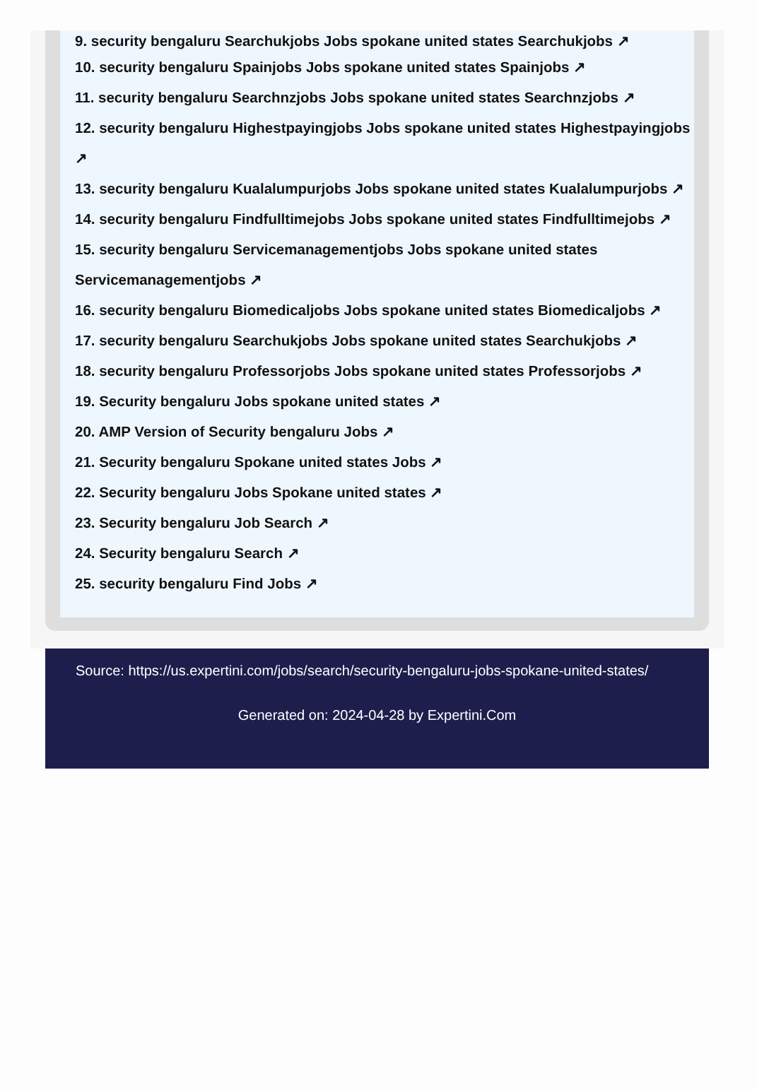9. security bengaluru Searchukjobs Jobs spokane united states Searchukjobs ↗
10. security bengaluru Spainjobs Jobs spokane united states Spainjobs ↗
11. security bengaluru Searchnzjobs Jobs spokane united states Searchnzjobs ↗
12. security bengaluru Highestpayingjobs Jobs spokane united states Highestpayingjobs
↗
13. security bengaluru Kualalumpurjobs Jobs spokane united states Kualalumpurjobs ↗
14. security bengaluru Findfulltimejobs Jobs spokane united states Findfulltimejobs ↗
15. security bengaluru Servicemanagementjobs Jobs spokane united states
Servicemanagementjobs ↗
16. security bengaluru Biomedicaljobs Jobs spokane united states Biomedicaljobs ↗
17. security bengaluru Searchukjobs Jobs spokane united states Searchukjobs ↗
18. security bengaluru Professorjobs Jobs spokane united states Professorjobs ↗
19. Security bengaluru Jobs spokane united states ↗
20. AMP Version of Security bengaluru Jobs ↗
21. Security bengaluru Spokane united states Jobs ↗
22. Security bengaluru Jobs Spokane united states ↗
23. Security bengaluru Job Search ↗
24. Security bengaluru Search ↗
25. security bengaluru Find Jobs ↗
Source: https://us.expertini.com/jobs/search/security-bengaluru-jobs-spokane-united-states/
Generated on: 2024-04-28 by Expertini.Com